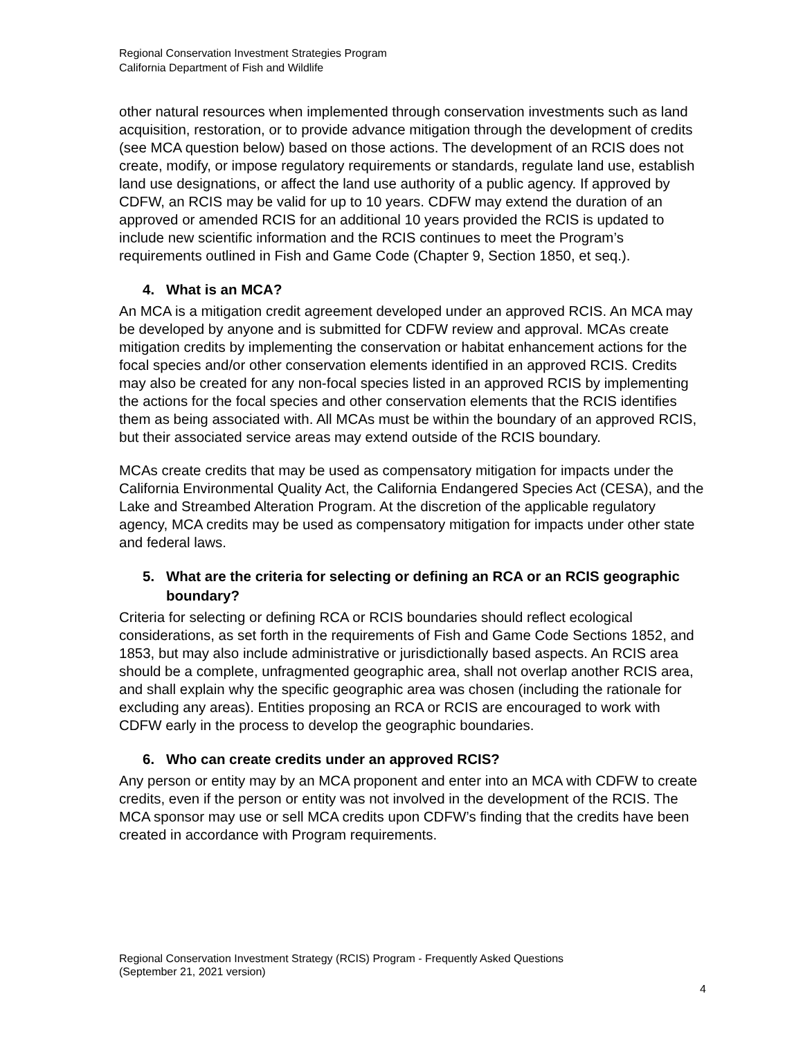Regional Conservation Investment Strategies Program
California Department of Fish and Wildlife
other natural resources when implemented through conservation investments such as land acquisition, restoration, or to provide advance mitigation through the development of credits (see MCA question below) based on those actions. The development of an RCIS does not create, modify, or impose regulatory requirements or standards, regulate land use, establish land use designations, or affect the land use authority of a public agency. If approved by CDFW, an RCIS may be valid for up to 10 years. CDFW may extend the duration of an approved or amended RCIS for an additional 10 years provided the RCIS is updated to include new scientific information and the RCIS continues to meet the Program’s requirements outlined in Fish and Game Code (Chapter 9, Section 1850, et seq.).
4. What is an MCA?
An MCA is a mitigation credit agreement developed under an approved RCIS. An MCA may be developed by anyone and is submitted for CDFW review and approval. MCAs create mitigation credits by implementing the conservation or habitat enhancement actions for the focal species and/or other conservation elements identified in an approved RCIS. Credits may also be created for any non-focal species listed in an approved RCIS by implementing the actions for the focal species and other conservation elements that the RCIS identifies them as being associated with. All MCAs must be within the boundary of an approved RCIS, but their associated service areas may extend outside of the RCIS boundary.
MCAs create credits that may be used as compensatory mitigation for impacts under the California Environmental Quality Act, the California Endangered Species Act (CESA), and the Lake and Streambed Alteration Program. At the discretion of the applicable regulatory agency, MCA credits may be used as compensatory mitigation for impacts under other state and federal laws.
5. What are the criteria for selecting or defining an RCA or an RCIS geographic boundary?
Criteria for selecting or defining RCA or RCIS boundaries should reflect ecological considerations, as set forth in the requirements of Fish and Game Code Sections 1852, and 1853, but may also include administrative or jurisdictionally based aspects. An RCIS area should be a complete, unfragmented geographic area, shall not overlap another RCIS area, and shall explain why the specific geographic area was chosen (including the rationale for excluding any areas). Entities proposing an RCA or RCIS are encouraged to work with CDFW early in the process to develop the geographic boundaries.
6. Who can create credits under an approved RCIS?
Any person or entity may by an MCA proponent and enter into an MCA with CDFW to create credits, even if the person or entity was not involved in the development of the RCIS. The MCA sponsor may use or sell MCA credits upon CDFW’s finding that the credits have been created in accordance with Program requirements.
Regional Conservation Investment Strategy (RCIS) Program - Frequently Asked Questions
(September 21, 2021 version)
4